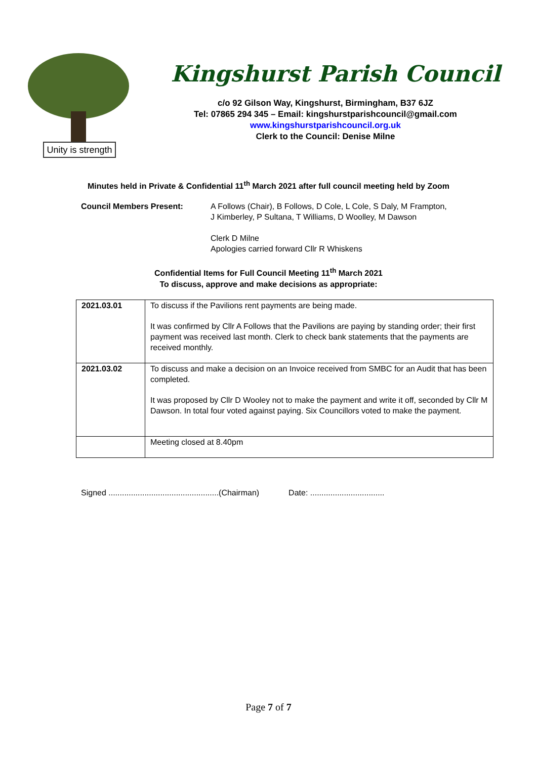Unity is strength
Kingshurst Parish Council
c/o 92 Gilson Way, Kingshurst, Birmingham, B37 6JZ
Tel: 07865 294 345 – Email: kingshurstparishcouncil@gmail.com
www.kingshurstparishcouncil.org.uk
Clerk to the Council: Denise Milne
Minutes held in Private & Confidential 11<sup>th</sup> March 2021 after full council meeting held by Zoom
Council Members Present: A Follows (Chair), B Follows, D Cole, L Cole, S Daly, M Frampton,
J Kimberley, P Sultana, T Williams, D Woolley, M Dawson
Clerk D Milne
Apologies carried forward Cllr R Whiskens
Confidential Items for Full Council Meeting 11<sup>th</sup> March 2021
To discuss, approve and make decisions as appropriate:
| 2021.03.01 | To discuss if the Pavilions rent payments are being made. It was confirmed by Cllr A Follows that the Pavilions are paying by standing order; their first payment was received last month. Clerk to check bank statements that the payments are received monthly. |
| 2021.03.02 | To discuss and make a decision on an Invoice received from SMBC for an Audit that has been completed. It was proposed by Cllr D Wooley not to make the payment and write it off, seconded by Cllr M Dawson. In total four voted against paying. Six Councillors voted to make the payment. |
| | Meeting closed at 8.40pm |
Signed .................................................(Chairman) Date: .................................
Page 7 of 7